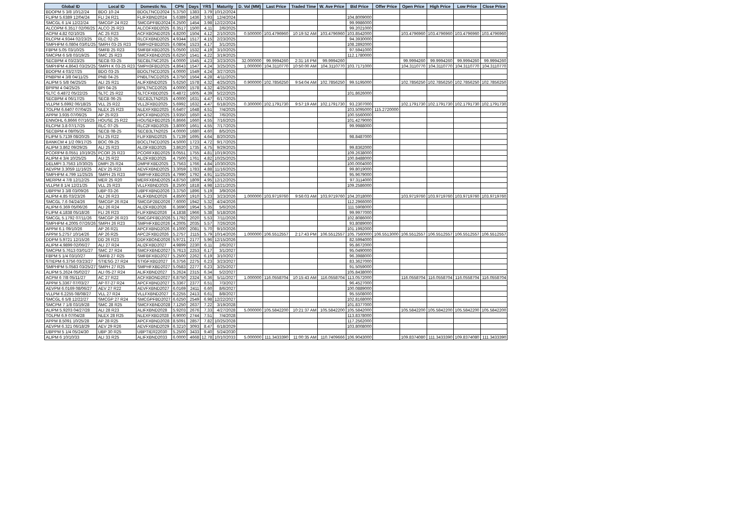| Global ID | Local ID | Domestic No. | CPN | Days | YRS | Maturity | D. Vol (MM) | Last Price | Traded Time | W. Ave Price | Bid Price | Offer Price | Open Price | High Price | Low Price | Close Price |
| --- | --- | --- | --- | --- | --- | --- | --- | --- | --- | --- | --- | --- | --- | --- | --- | --- |
| BDOPM 5 3/8 10/12/24 | BDO 10-24 | BDOLTNCD2024 | 5.3750 | 1383 | 3.79 | 10/12/2024 | | | | | | | | | | |
| FLIPM 5.6389 12/04/24 | FLI 24 R21 | FLIFXBND2024 | 5.6389 | 1436 | 3.93 | 12/4/2024 | | | | | 104.8009000 | | | | | |
| SMCGL 6 1/4 12/22/24 | SMCGP 24 R22 | SMCGPFBD2024 | 6.2500 | 1454 | 3.98 | 12/22/2024 | | | | | 99.9986000 | | | | | |
| ALCOPM 6.3517 02/06/25 | ALCO 25 R23 | ALCOFXBD2025 | 6.3517 | 1500 | 4.11 | 2/6/2025 | | | | | 99.2021000 | | | | | |
| ACPM 4.82 02/10/25 | AC 25 R23 | ACFXBOND2025 | 4.8200 | 1504 | 4.12 | 2/10/2025 | 0.500000 | 103.4796960 | 10:19:52 AM | 103.4796960 | 103.8542000 | | 103.4796960 | 103.4796960 | 103.4796960 | 103.4796960 |
| RLCPM 4.9344 02/23/25 | RLC 02-25 | RLCFXBND2025 | 4.9344 | 1517 | 4.15 | 2/23/2025 | | | | | 94.3930000 | | | | | |
| SMPHPM 6.0804 03/01/25 | SMPH 03-25 R23 | SMPH2FBD2025 | 6.0804 | 1523 | 4.17 | 3/1/2025 | | | | | 108.2892000 | | | | | |
| FBPM 5.05 03/10/25 | SMFB 25 R23 | SMFBFXBD2025 | 5.0500 | 1532 | 4.19 | 3/10/2025 | | | | | 97.5941000 | | | | | |
| SMCPM 6 5/8 03/19/25 | SMC 25 R23 | SMCFXBND2025 | 6.6250 | 1541 | 4.22 | 3/19/2025 | | | | | 112.1780000 | | | | | |
| SECBPM 4 03/23/25 | SECB 03-25 | SECBLTNC2025 | 4.0000 | 1545 | 4.23 | 3/23/2025 | 32.000000 | 99.9994260 | 2:31:16 PM | 99.9994260 | | | 99.9994260 | 99.9994260 | 99.9994260 | 99.9994260 |
| SMPHPM 4.8643 03/25/25 | SMPH K 03-25 R23 | SMPH3FBD2025 | 4.8643 | 1547 | 4.24 | 3/25/2025 | 1.000000 | 104.3110770 | 10:50:00 AM | 104.3110770 | 103.7171000 | | 104.3110770 | 104.3110770 | 104.3110770 | 104.3110770 |
| BDOPM 4 03/27/25 | BDO 03-25 | BDOLTNCD2025 | 4.0000 | 1549 | 4.24 | 3/27/2025 | | | | | | | | | | |
| PNBPM 4 3/8 04/11/25 | PNB 04-25 | PNBLTNCD2025 | 4.3750 | 1564 | 4.28 | 4/11/2025 | | | | | | | | | | |
| ALIPM 5 5/8 04/25/25 | ALI 25 R21 | ALIFXBND2025 | 5.6250 | 1578 | 4.32 | 4/25/2025 | 0.900000 | 102.7856250 | 9:54:04 AM | 102.7856250 | 99.5195000 | | 102.7856250 | 102.7856250 | 102.7856250 | 102.7856250 |
| BPIPM 4 04/25/25 | BPI 04-25 | BPILTNCD2025 | 4.0000 | 1578 | 4.32 | 4/25/2025 | | | | | | | | | | |
| SLTC 6.4872 05/22/25 | SLTC 25 R22 | SLTCFXBD2025 | 6.4872 | 1605 | 4.39 | 5/22/2025 | | | | | 101.8626000 | | | | | |
| SECBPM 4 06/17/25 | SECB 06-25 | SECB2LTN2025 | 4.0000 | 1631 | 4.47 | 6/17/2025 | | | | | | | | | | |
| VLLPM 5.6992 06/18/25 | VLL 25 R22 | VLL2FXBD2025 | 5.6992 | 1632 | 4.47 | 6/18/2025 | 0.300000 | 102.1791730 | 9:57:19 AM | 102.1791730 | 93.2307000 | | 102.1791730 | 102.1791730 | 102.1791730 | 102.1791730 |
| TOLPM 6.6407 07/04/25 | NLEX 25 R23 | NLEXFXBD2025 | 6.6407 | 1648 | 4.51 | 7/4/2025 | | | | | 103.5095000 | 115.2720000 | | | | |
| APPM 3.935 07/06/25 | AP 25 R23 | APCFXBND2025 | 3.9350 | 1650 | 4.52 | 7/6/2025 | | | | | 100.5560000 | | | | | |
| ENNOHL 6.8666 07/16/25 | HOUSE 25 R22 | HOUSEFBD2025 | 6.8666 | 1660 | 4.55 | 7/16/2025 | | | | | 101.4279000 | | | | | |
| RLCPM 3.8 07/17/25 | RLC 07-25 | RLC2FXBD2025 | 3.8000 | 1661 | 4.55 | 7/17/2025 | | | | | 99.9988000 | | | | | |
| SECBPM 4 08/05/25 | SECB 08-25 | SECB3LTN2025 | 4.0000 | 1680 | 4.60 | 8/5/2025 | | | | | | | | | | |
| FLIPM 5.7139 08/20/25 | FLI 25 R22 | FLIFXBND2025 | 5.7139 | 1695 | 4.64 | 8/20/2025 | | | | | 98.8487000 | | | | | |
| BANKCM 4 1/2 09/17/25 | BOC 09-25 | BOCLTNCD2025 | 4.5000 | 1723 | 4.72 | 9/17/2025 | | | | | | | | | | |
| ALIPM 3.862 09/29/25 | ALI 25 R23 | ALI3FXBD2025 | 3.8620 | 1735 | 4.75 | 9/29/2025 | | | | | 99.8362000 | | | | | |
| PCORPM 8.0551 10/19/25 | PCOR 25 R23 | PCORFXBD2025 | 8.0551 | 1755 | 4.81 | 10/19/2025 | | | | | 109.2638000 | | | | | |
| ALIPM 4 3/4 10/25/25 | ALI 25 R22 | ALI2FXBD2025 | 4.7500 | 1761 | 4.82 | 10/25/2025 | | | | | 100.8488000 | | | | | |
| DELMPI 3.7563 10/30/25 | DMPI 25 R24 | DMPIFXBD2025 | 3.7563 | 1766 | 4.84 | 10/30/2025 | | | | | 100.0004000 | | | | | |
| AEVPM 3.3059 11/16/25 | AEV 25 R23 | AEVFXBND2025 | 3.3059 | 1783 | 4.88 | 11/16/2025 | | | | | 99.8019000 | | | | | |
| SMPHPM 4.799 11/25/25 | SMPH 25 R23 | SMPHFXBD2025 | 4.7990 | 1792 | 4.91 | 11/25/2025 | | | | | 95.9679000 | | | | | |
| MERPM 4 7/8 12/12/25 | MER 25 R20 | MERFXBND2025 | 4.8750 | 1809 | 4.95 | 12/12/2025 | | | | | 97.3114000 | | | | | |
| VLLPM 8 1/4 12/21/25 | VLL 25 R23 | VLLFXBND2025 | 8.2500 | 1818 | 4.98 | 12/21/2025 | | | | | 109.2586000 | | | | | |
| UBPPM 3 3/8 03/09/26 | UBP 03-26 | UBPFXBND2026 | 3.3750 | 1896 | 5.19 | 3/9/2026 | | | | | | | | | | |
| ALIPM 4.85 03/23/26 | ALI 26 R23 | ALIFXBND2026 | 4.8500 | 1910 | 5.23 | 3/23/2026 | 1.000000 | 103.9719760 | 9:56:03 AM | 103.9719760 | 104.2018000 | | 103.9719760 | 103.9719760 | 103.9719760 | 103.9719760 |
| SMCGL 7.6 04/24/26 | SMCGP 26 R24 | SMCGP2BD2026 | 7.6000 | 1942 | 5.32 | 4/24/2026 | | | | | 112.2966000 | | | | | |
| ALIPM 6.369 05/06/26 | ALI 26 R24 | ALI2FXBD2026 | 6.3690 | 1954 | 5.35 | 5/6/2026 | | | | | 111.5908000 | | | | | |
| FLIPM 4.1838 05/18/26 | FLI 26 R23 | FLIFXBND2026 | 4.1838 | 1966 | 5.38 | 5/18/2026 | | | | | 99.9977000 | | | | | |
| SMCGL 5.1792 07/11/26 | SMCGP 26 R23 | SMCGPFBD2026 | 5.1792 | 2020 | 5.53 | 7/11/2026 | | | | | 102.8086000 | | | | | |
| SMPHPM 4.2005 07/26/26 | SMPH 26 R23 | SMPHFXBD2026 | 4.2005 | 2035 | 5.57 | 7/26/2026 | | | | | 93.8089000 | | | | | |
| APPM 6.1 09/10/26 | AP 26 R21 | APCFXBND2026 | 6.1000 | 2081 | 5.70 | 9/10/2026 | | | | | 101.1992000 | | | | | |
| APPM 5.2757 10/14/26 | AP 26 R25 | APC2FXBD2026 | 5.2757 | 2115 | 5.79 | 10/14/2026 | 1.000000 | 106.5512557 | 2:17:43 PM | 106.5512557 | 105.7560000 | 106.5513000 | 106.5512557 | 106.5512557 | 106.5512557 | 106.5512557 |
| DDPM 5.9721 12/15/26 | DD 26 R23 | DDFXBOND2026 | 5.9721 | 2177 | 5.96 | 12/15/2026 | | | | | 82.5994000 | | | | | |
| ALIPM 4.9899 02/06/27 | ALI 27 R24 | ALI2FXBD2027 | 4.9899 | 2230 | 6.11 | 2/6/2027 | | | | | 95.8672000 | | | | | |
| SMCPM 5.7613 03/01/27 | SMC 27 R24 | SMCFXBND2027 | 5.7613 | 2253 | 6.17 | 3/1/2027 | | | | | 95.0490000 | | | | | |
| FBPM 5 1/4 03/10/27 | SMFB 27 R25 | SMFBFXBD2027 | 5.2500 | 2262 | 6.19 | 3/10/2027 | | | | | 96.3988000 | | | | | |
| STIEPM 6.3756 03/23/27 | STIESG 27 R24 | STIGFXBD2027 | 6.3756 | 2275 | 6.23 | 3/23/2027 | | | | | 83.3627000 | | | | | |
| SMPHPM 5.0583 03/25/27 | SMPH 27 R25 | SMPHFXBD2027 | 5.0583 | 2277 | 6.23 | 3/25/2027 | | | | | 91.5059000 | | | | | |
| ALIPM 5.2624 05/02/27 | ALI 05-27 R24 | ALIFXBND2027 | 5.2624 | 2315 | 6.34 | 5/2/2027 | | | | | 105.8438000 | | | | | |
| ACPM 6 7/8 05/11/27 | AC 27 R22 | ACFXBOND2027 | 6.8750 | 2324 | 6.36 | 5/11/2027 | 1.000000 | 116.0558704 | 10:15:43 AM | 116.0558704 | 113.0572000 | | 116.0558704 | 116.0558704 | 116.0558704 | 116.0558704 |
| APPM 5.3367 07/03/27 | AP 07-27 R24 | APCFXBND2027 | 5.3367 | 2377 | 6.51 | 7/3/2027 | | | | | 96.4527000 | | | | | |
| AEVPM 6.0169 08/06/27 | AEV 27 R22 | AEVFXBND2027 | 6.0169 | 2411 | 6.60 | 8/6/2027 | | | | | 100.0889000 | | | | | |
| VLLPM 6.2255 08/08/27 | VLL 27 R24 | VLLFXBND2027 | 6.2255 | 2413 | 6.61 | 8/8/2027 | | | | | 95.5508000 | | | | | |
| SMCGL 6 5/8 12/22/27 | SMCGP 27 R24 | SMCGPFBD2027 | 6.6250 | 2549 | 6.98 | 12/22/2027 | | | | | 102.8168000 | | | | | |
| SMCPM 7 1/8 03/19/28 | SMC 28 R25 | SMCFXBND2028 | 7.1250 | 2637 | 7.22 | 3/19/2028 | | | | | 101.8377000 | | | | | |
| ALIPM 5.9203 04/27/28 | ALI 28 R23 | ALIFXBND2028 | 5.9203 | 2676 | 7.33 | 4/27/2028 | 5.000000 | 105.5842200 | 10:21:37 AM | 105.5842200 | 105.5842000 | | 105.5842200 | 105.5842200 | 105.5842200 | 105.5842200 |
| TOLPM 6.9 07/04/28 | NLEX 28 R25 | NLEXFXBD2028 | 6.9000 | 2744 | 7.51 | 7/4/2028 | | | | | 113.8378000 | | | | | |
| APPM 8.5091 10/25/28 | AP 28 R25 | APCFXBND2028 | 8.5091 | 2857 | 7.82 | 10/25/2028 | | | | | 117.2562000 | | | | | |
| AEVPM 6.321 06/18/29 | AEV 29 R26 | AEVFXBND2029 | 6.3210 | 3093 | 8.47 | 6/18/2029 | | | | | 103.8008000 | | | | | |
| UBPPM 5 1/4 05/24/30 | UBP 30 R25 | UBPTIER22030 | 5.2500 | 3433 | 9.40 | 5/24/2030 | | | | | | | | | | |
| ALIPM 6 10/10/33 | ALI 33 R25 | ALIFXBND2033 | 6.0000 | 4668 | 12.78 | 10/10/2033 | 5.000000 | 111.3433390 | 11:00:35 AM | 110.7409666 | 106.9043000 | | 109.8374080 | 111.3433390 | 109.8374080 | 111.3433390 |